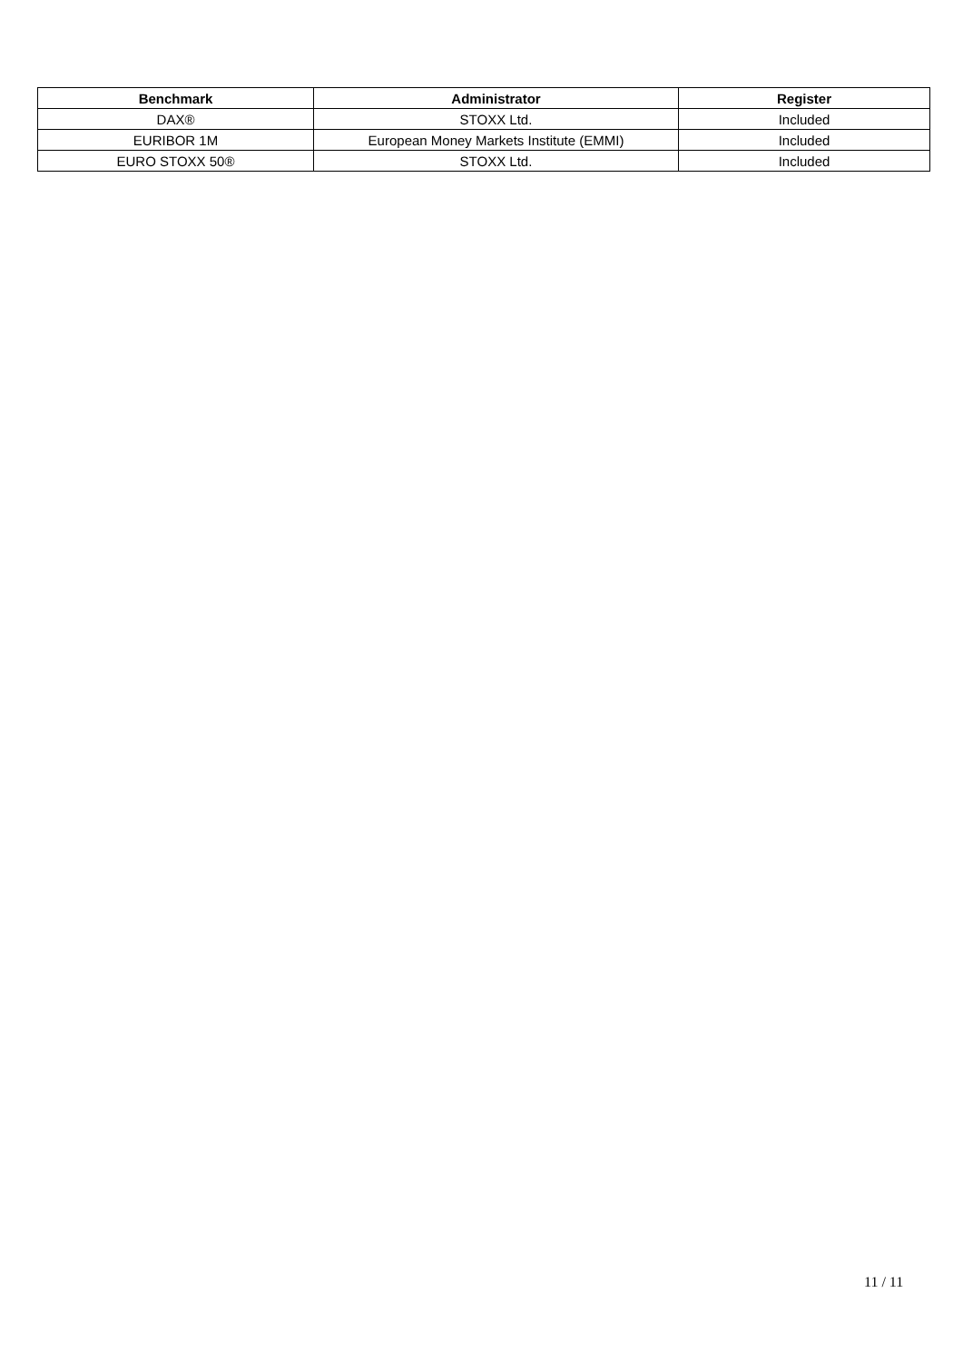| Benchmark | Administrator | Register |
| --- | --- | --- |
| DAX® | STOXX Ltd. | Included |
| EURIBOR 1M | European Money Markets Institute (EMMI) | Included |
| EURO STOXX 50® | STOXX Ltd. | Included |
11 / 11